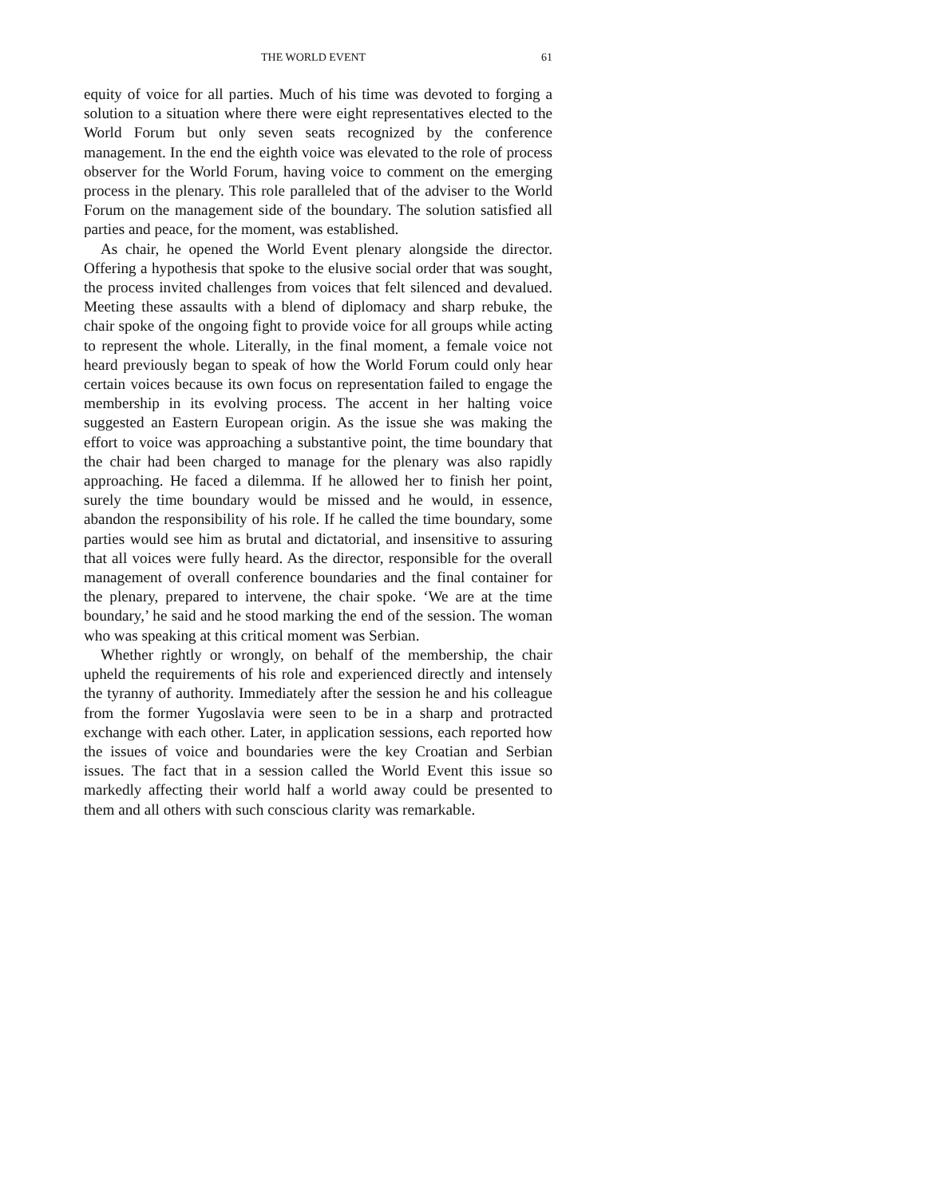THE WORLD EVENT 61
equity of voice for all parties. Much of his time was devoted to forging a solution to a situation where there were eight representatives elected to the World Forum but only seven seats recognized by the conference management. In the end the eighth voice was elevated to the role of process observer for the World Forum, having voice to comment on the emerging process in the plenary. This role paralleled that of the adviser to the World Forum on the management side of the boundary. The solution satisfied all parties and peace, for the moment, was established.
As chair, he opened the World Event plenary alongside the director. Offering a hypothesis that spoke to the elusive social order that was sought, the process invited challenges from voices that felt silenced and devalued. Meeting these assaults with a blend of diplomacy and sharp rebuke, the chair spoke of the ongoing fight to provide voice for all groups while acting to represent the whole. Literally, in the final moment, a female voice not heard previously began to speak of how the World Forum could only hear certain voices because its own focus on representation failed to engage the membership in its evolving process. The accent in her halting voice suggested an Eastern European origin. As the issue she was making the effort to voice was approaching a substantive point, the time boundary that the chair had been charged to manage for the plenary was also rapidly approaching. He faced a dilemma. If he allowed her to finish her point, surely the time boundary would be missed and he would, in essence, abandon the responsibility of his role. If he called the time boundary, some parties would see him as brutal and dictatorial, and insensitive to assuring that all voices were fully heard. As the director, responsible for the overall management of overall conference boundaries and the final container for the plenary, prepared to intervene, the chair spoke. ‘We are at the time boundary,’ he said and he stood marking the end of the session. The woman who was speaking at this critical moment was Serbian.
Whether rightly or wrongly, on behalf of the membership, the chair upheld the requirements of his role and experienced directly and intensely the tyranny of authority. Immediately after the session he and his colleague from the former Yugoslavia were seen to be in a sharp and protracted exchange with each other. Later, in application sessions, each reported how the issues of voice and boundaries were the key Croatian and Serbian issues. The fact that in a session called the World Event this issue so markedly affecting their world half a world away could be presented to them and all others with such conscious clarity was remarkable.